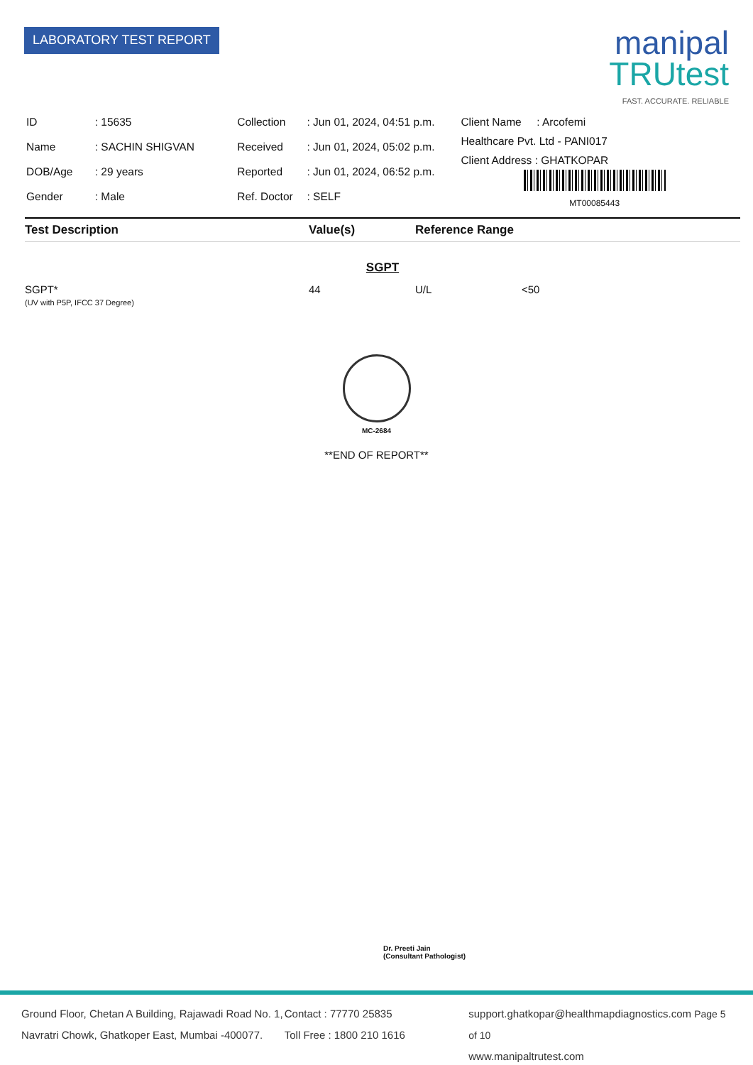LABORATORY TEST REPORT
manipal
TRUtest
FAST. ACCURATE. RELIABLE
| ID | : 15635 |
| Name | : SACHIN SHIGVAN |
| DOB/Age | : 29 years |
| Gender | : Male |
| Collection | : Jun 01, 2024, 04:51 p.m. |
| Received | : Jun 01, 2024, 05:02 p.m. |
| Reported | : Jun 01, 2024, 06:52 p.m. |
| Ref. Doctor | : SELF |
Client Name : Arcofemi
Healthcare Pvt. Ltd - PANI017
Client Address : GHATKOPAR
MT00085443
| Test Description | Value(s) | Reference Range | |
| --- | --- | --- | --- |
| SGPT | | | |
| SGPT* (UV with P5P, IFCC 37 Degree) | 44 | U/L | <50 |
MC-2684
**END OF REPORT**
Dr. Preeti Jain
(Consultant Pathologist)
Ground Floor, Chetan A Building, Rajawadi Road No. 1,
Navratri Chowk, Ghatkoper East, Mumbai -400077.
Contact : 77770 25835
Toll Free : 1800 210 1616
support.ghatkopar@healthmapdiagnostics.com Page 5 of 10
www.manipaltrutest.com